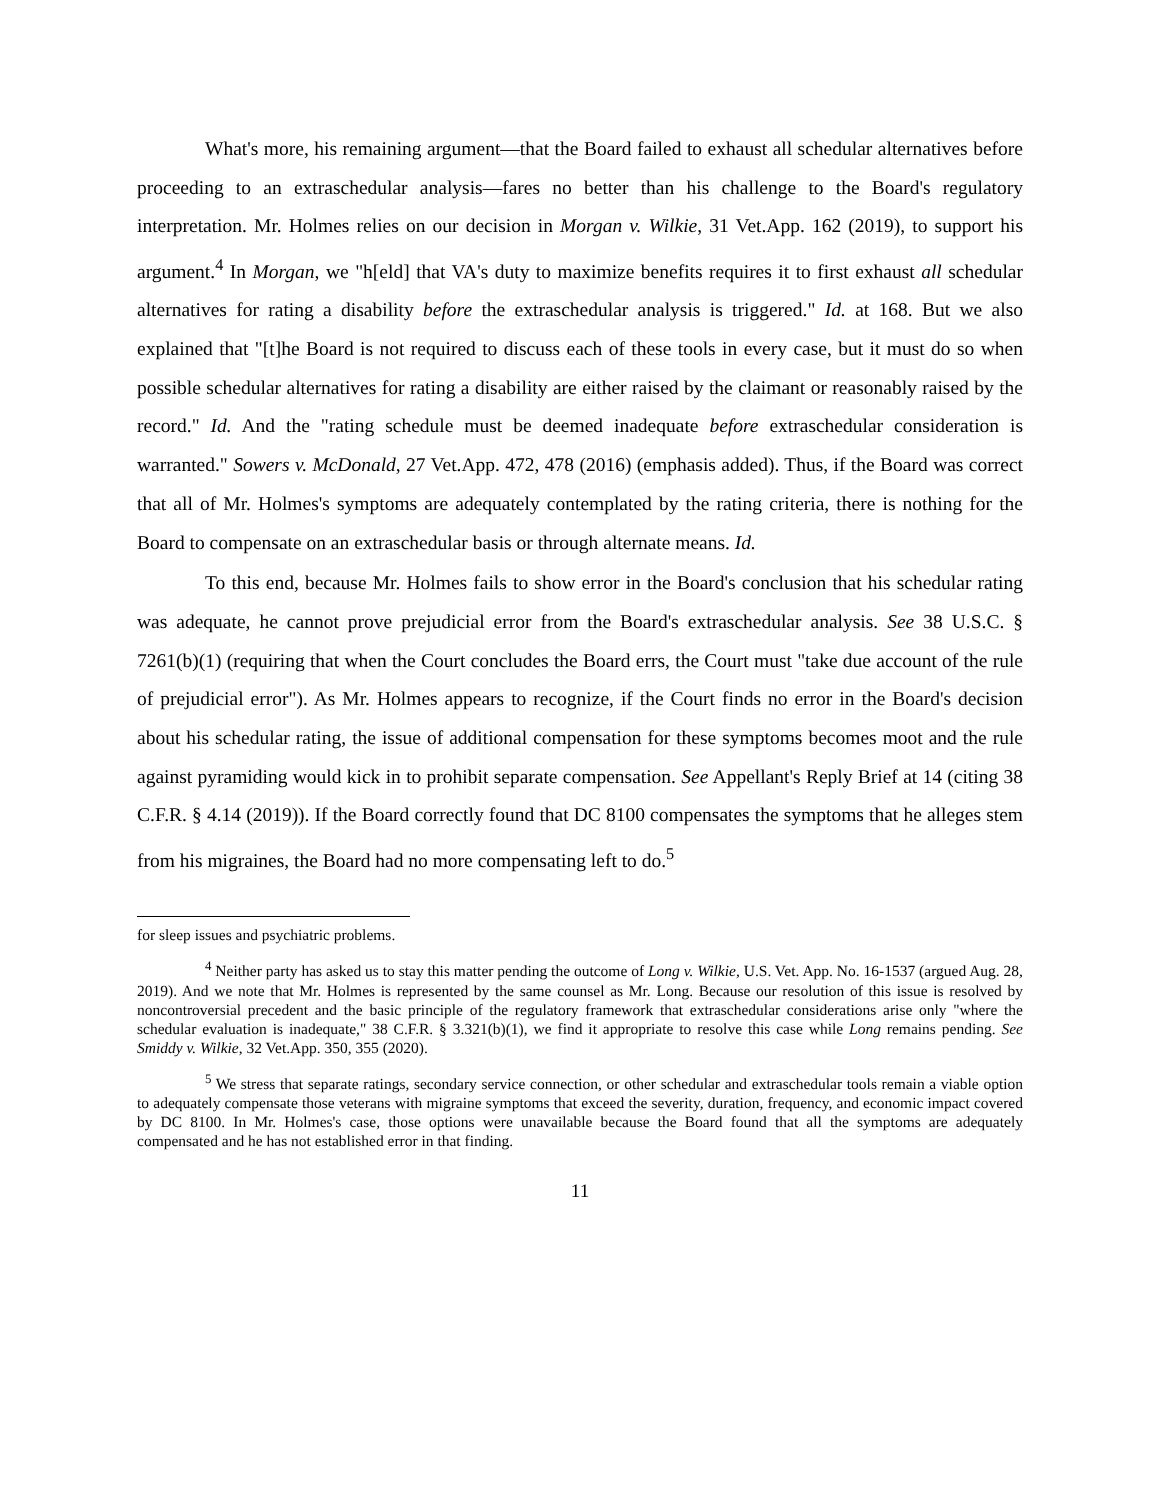What's more, his remaining argument—that the Board failed to exhaust all schedular alternatives before proceeding to an extraschedular analysis—fares no better than his challenge to the Board's regulatory interpretation. Mr. Holmes relies on our decision in Morgan v. Wilkie, 31 Vet.App. 162 (2019), to support his argument.<sup>4</sup> In Morgan, we "h[eld] that VA's duty to maximize benefits requires it to first exhaust all schedular alternatives for rating a disability before the extraschedular analysis is triggered." Id. at 168. But we also explained that "[t]he Board is not required to discuss each of these tools in every case, but it must do so when possible schedular alternatives for rating a disability are either raised by the claimant or reasonably raised by the record." Id. And the "rating schedule must be deemed inadequate before extraschedular consideration is warranted." Sowers v. McDonald, 27 Vet.App. 472, 478 (2016) (emphasis added). Thus, if the Board was correct that all of Mr. Holmes's symptoms are adequately contemplated by the rating criteria, there is nothing for the Board to compensate on an extraschedular basis or through alternate means. Id.
To this end, because Mr. Holmes fails to show error in the Board's conclusion that his schedular rating was adequate, he cannot prove prejudicial error from the Board's extraschedular analysis. See 38 U.S.C. § 7261(b)(1) (requiring that when the Court concludes the Board errs, the Court must "take due account of the rule of prejudicial error"). As Mr. Holmes appears to recognize, if the Court finds no error in the Board's decision about his schedular rating, the issue of additional compensation for these symptoms becomes moot and the rule against pyramiding would kick in to prohibit separate compensation. See Appellant's Reply Brief at 14 (citing 38 C.F.R. § 4.14 (2019)). If the Board correctly found that DC 8100 compensates the symptoms that he alleges stem from his migraines, the Board had no more compensating left to do.<sup>5</sup>
for sleep issues and psychiatric problems.
<sup>4</sup> Neither party has asked us to stay this matter pending the outcome of Long v. Wilkie, U.S. Vet. App. No. 16-1537 (argued Aug. 28, 2019). And we note that Mr. Holmes is represented by the same counsel as Mr. Long. Because our resolution of this issue is resolved by noncontroversial precedent and the basic principle of the regulatory framework that extraschedular considerations arise only "where the schedular evaluation is inadequate," 38 C.F.R. § 3.321(b)(1), we find it appropriate to resolve this case while Long remains pending. See Smiddy v. Wilkie, 32 Vet.App. 350, 355 (2020).
<sup>5</sup> We stress that separate ratings, secondary service connection, or other schedular and extraschedular tools remain a viable option to adequately compensate those veterans with migraine symptoms that exceed the severity, duration, frequency, and economic impact covered by DC 8100. In Mr. Holmes's case, those options were unavailable because the Board found that all the symptoms are adequately compensated and he has not established error in that finding.
11